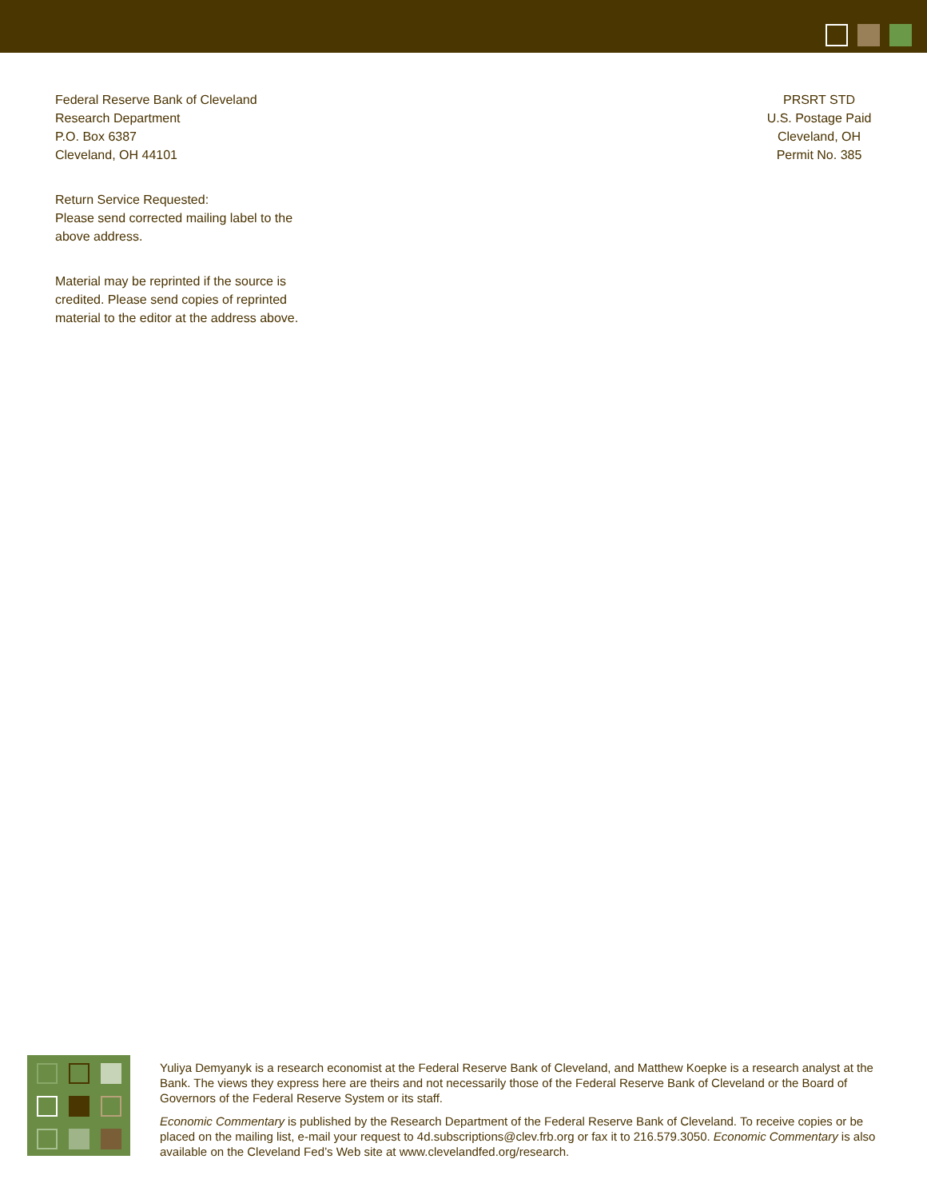Federal Reserve Bank of Cleveland
Research Department
P.O. Box 6387
Cleveland, OH 44101
Return Service Requested:
Please send corrected mailing label to the above address.
Material may be reprinted if the source is credited. Please send copies of reprinted material to the editor at the address above.
PRSRT STD
U.S. Postage Paid
Cleveland, OH
Permit No. 385
Yuliya Demyanyk is a research economist at the Federal Reserve Bank of Cleveland, and Matthew Koepke is a research analyst at the Bank. The views they express here are theirs and not necessarily those of the Federal Reserve Bank of Cleveland or the Board of Governors of the Federal Reserve System or its staff.
Economic Commentary is published by the Research Department of the Federal Reserve Bank of Cleveland. To receive copies or be placed on the mailing list, e-mail your request to 4d.subscriptions@clev.frb.org or fax it to 216.579.3050. Economic Commentary is also available on the Cleveland Fed’s Web site at www.clevelandfed.org/research.